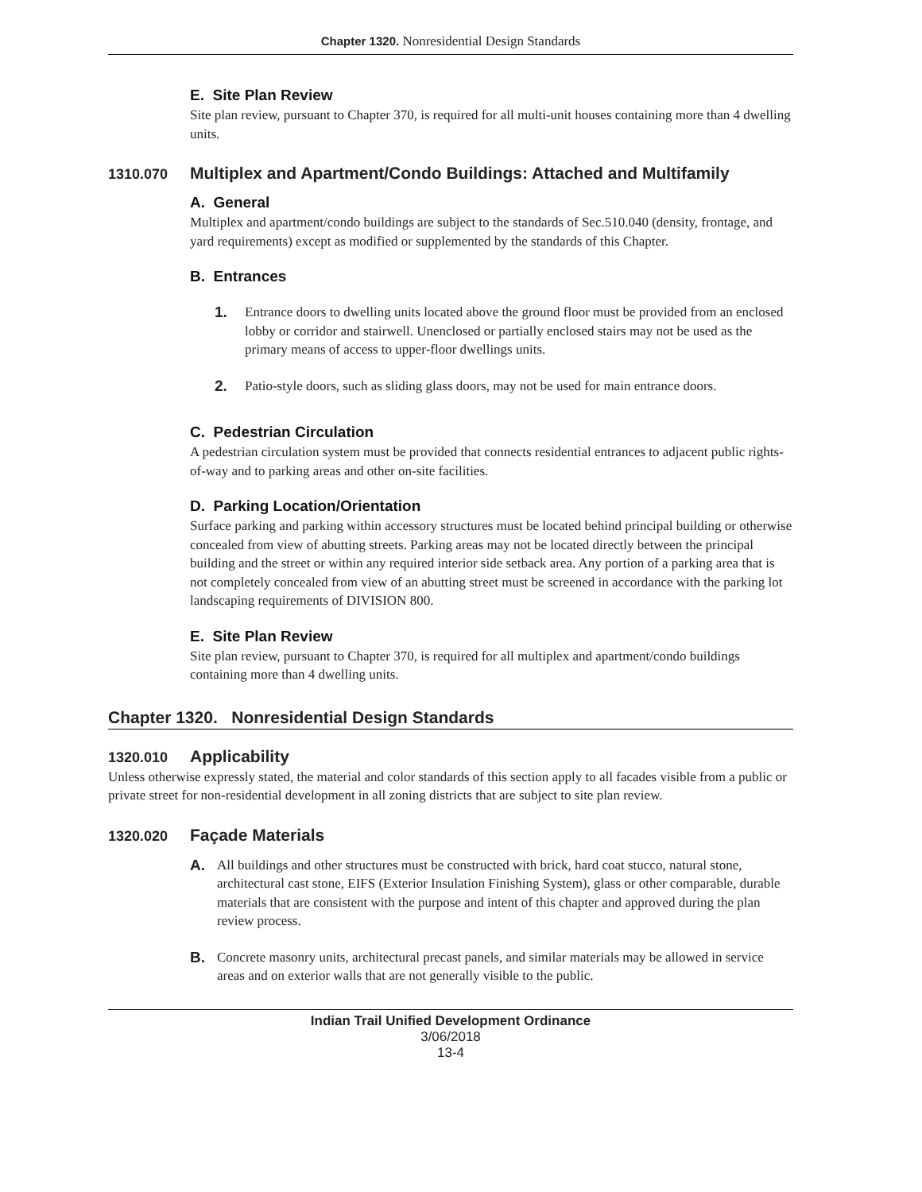Chapter 1320. Nonresidential Design Standards
E. Site Plan Review
Site plan review, pursuant to Chapter 370, is required for all multi-unit houses containing more than 4 dwelling units.
1310.070 Multiplex and Apartment/Condo Buildings: Attached and Multifamily
A. General
Multiplex and apartment/condo buildings are subject to the standards of Sec.510.040 (density, frontage, and yard requirements) except as modified or supplemented by the standards of this Chapter.
B. Entrances
1. Entrance doors to dwelling units located above the ground floor must be provided from an enclosed lobby or corridor and stairwell. Unenclosed or partially enclosed stairs may not be used as the primary means of access to upper-floor dwellings units.
2. Patio-style doors, such as sliding glass doors, may not be used for main entrance doors.
C. Pedestrian Circulation
A pedestrian circulation system must be provided that connects residential entrances to adjacent public rights-of-way and to parking areas and other on-site facilities.
D. Parking Location/Orientation
Surface parking and parking within accessory structures must be located behind principal building or otherwise concealed from view of abutting streets. Parking areas may not be located directly between the principal building and the street or within any required interior side setback area. Any portion of a parking area that is not completely concealed from view of an abutting street must be screened in accordance with the parking lot landscaping requirements of DIVISION 800.
E. Site Plan Review
Site plan review, pursuant to Chapter 370, is required for all multiplex and apartment/condo buildings containing more than 4 dwelling units.
Chapter 1320. Nonresidential Design Standards
1320.010 Applicability
Unless otherwise expressly stated, the material and color standards of this section apply to all facades visible from a public or private street for non-residential development in all zoning districts that are subject to site plan review.
1320.020 Façade Materials
A. All buildings and other structures must be constructed with brick, hard coat stucco, natural stone, architectural cast stone, EIFS (Exterior Insulation Finishing System), glass or other comparable, durable materials that are consistent with the purpose and intent of this chapter and approved during the plan review process.
B. Concrete masonry units, architectural precast panels, and similar materials may be allowed in service areas and on exterior walls that are not generally visible to the public.
Indian Trail Unified Development Ordinance
3/06/2018
13-4